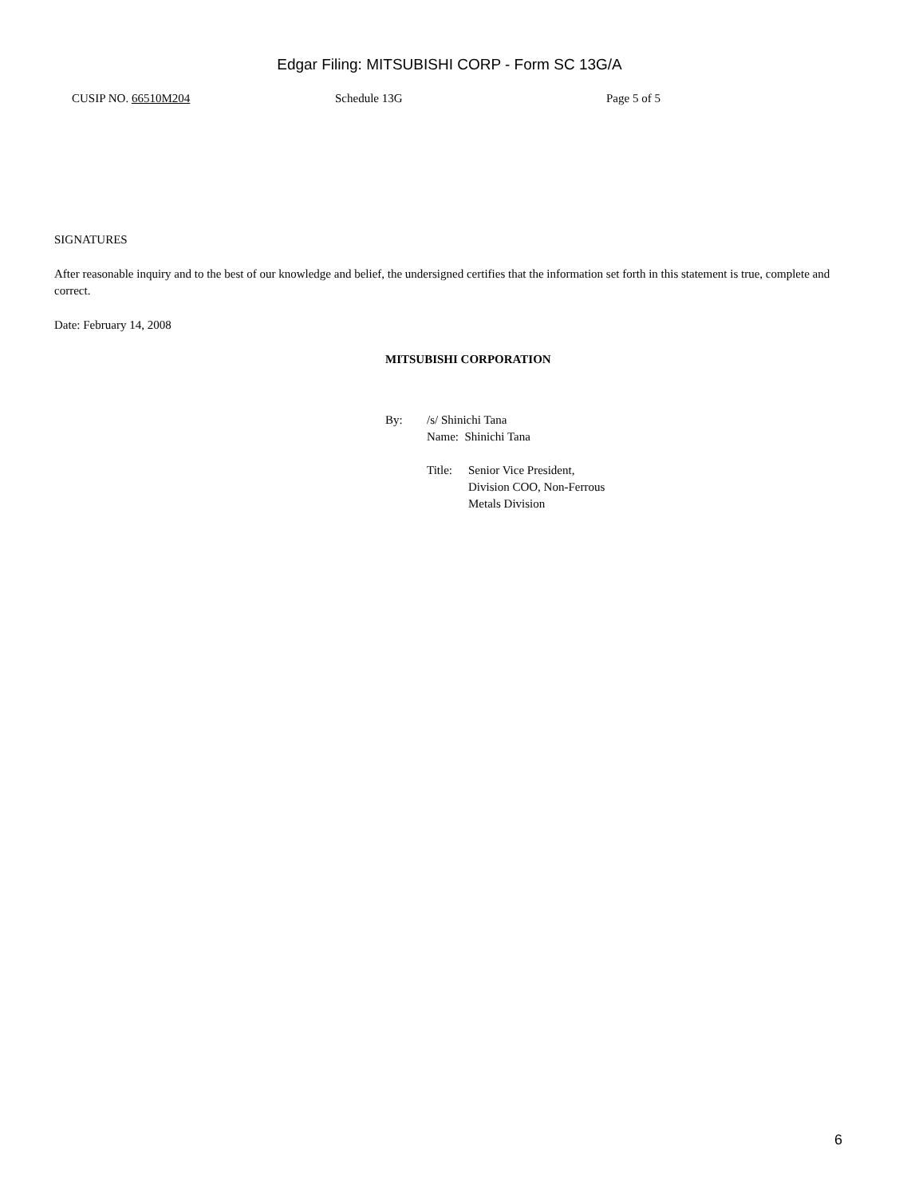Edgar Filing: MITSUBISHI CORP - Form SC 13G/A
CUSIP NO. 66510M204 Schedule 13G Page 5 of 5
SIGNATURES
After reasonable inquiry and to the best of our knowledge and belief, the undersigned certifies that the information set forth in this statement is true, complete and correct.
Date: February 14, 2008
MITSUBISHI CORPORATION
By: /s/ Shinichi Tana
Name: Shinichi Tana
Title:
Senior Vice President,
Division COO, Non-Ferrous
Metals Division
6